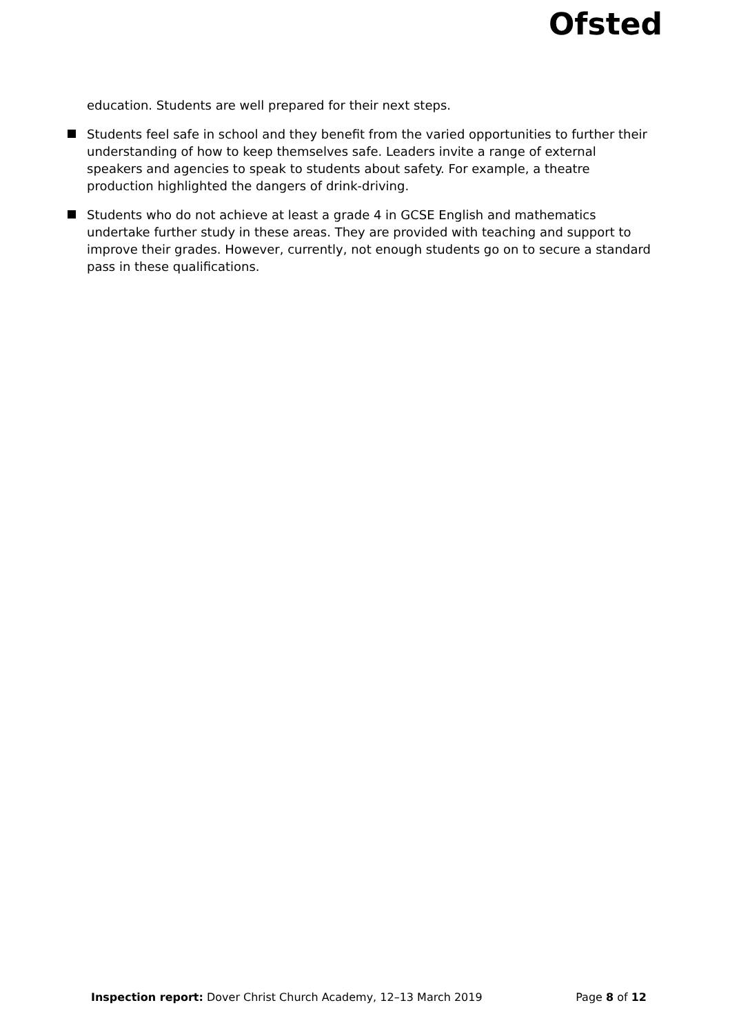Ofsted
education. Students are well prepared for their next steps.
Students feel safe in school and they benefit from the varied opportunities to further their understanding of how to keep themselves safe. Leaders invite a range of external speakers and agencies to speak to students about safety. For example, a theatre production highlighted the dangers of drink-driving.
Students who do not achieve at least a grade 4 in GCSE English and mathematics undertake further study in these areas. They are provided with teaching and support to improve their grades. However, currently, not enough students go on to secure a standard pass in these qualifications.
Inspection report: Dover Christ Church Academy, 12–13 March 2019 Page 8 of 12